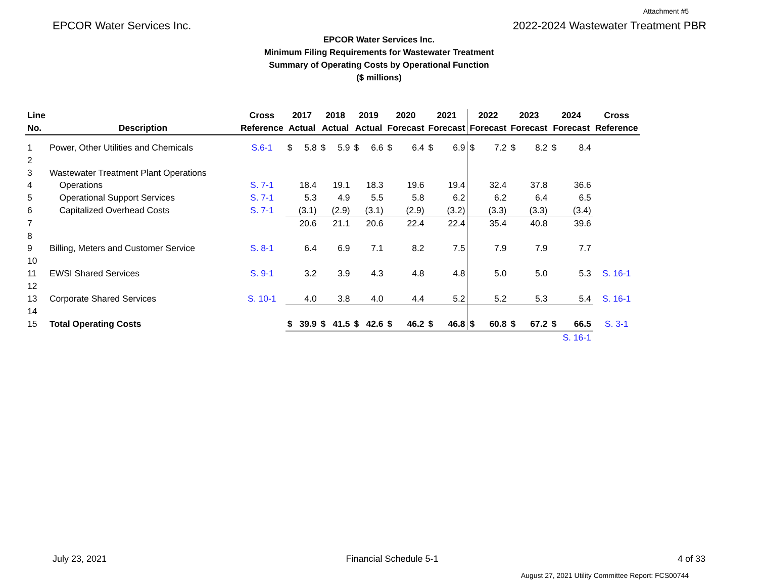Attachment #5
EPCOR Water Services Inc. 2022-2024 Wastewater Treatment PBR
EPCOR Water Services Inc.
Minimum Filing Requirements for Wastewater Treatment
Summary of Operating Costs by Operational Function
($ millions)
| Line | | Cross | 2017 | | 2018 | | 2019 | | 2020 | | 2021 | | 2022 | | 2023 | | 2024 | | Cross |
| --- | --- | --- | --- | --- | --- | --- | --- | --- | --- | --- | --- | --- | --- | --- | --- | --- | --- | --- | --- |
| No. | Description | Reference | Actual | | Actual | | Actual | | Forecast | | Forecast | | Forecast | | Forecast | | Forecast | | Reference |
| 1 | Power, Other Utilities and Chemicals | S.6-1 | $ | 5.8 | $ | 5.9 | $ | 6.6 | $ | 6.4 | $ | 6.9 | $ | 7.2 | $ | 8.2 | $ | 8.4 | |
| 2 | | | | | | | | | | | | | | | | | | | |
| 3 | Wastewater Treatment Plant Operations | | | | | | | | | | | | | | | | | | |
| 4 | Operations | S. 7-1 | | 18.4 | | 19.1 | | 18.3 | | 19.6 | | 19.4 | | 32.4 | | 37.8 | | 36.6 | |
| 5 | Operational Support Services | S. 7-1 | | 5.3 | | 4.9 | | 5.5 | | 5.8 | | 6.2 | | 6.2 | | 6.4 | | 6.5 | |
| 6 | Capitalized Overhead Costs | S. 7-1 | | (3.1) | | (2.9) | | (3.1) | | (2.9) | | (3.2) | | (3.3) | | (3.3) | | (3.4) | |
| 7 | | | | 20.6 | | 21.1 | | 20.6 | | 22.4 | | 22.4 | | 35.4 | | 40.8 | | 39.6 | |
| 8 | | | | | | | | | | | | | | | | | | | |
| 9 | Billing, Meters and Customer Service | S. 8-1 | | 6.4 | | 6.9 | | 7.1 | | 8.2 | | 7.5 | | 7.9 | | 7.9 | | 7.7 | |
| 10 | | | | | | | | | | | | | | | | | | | |
| 11 | EWSI Shared Services | S. 9-1 | | 3.2 | | 3.9 | | 4.3 | | 4.8 | | 4.8 | | 5.0 | | 5.0 | | 5.3 | S. 16-1 |
| 12 | | | | | | | | | | | | | | | | | | | |
| 13 | Corporate Shared Services | S. 10-1 | | 4.0 | | 3.8 | | 4.0 | | 4.4 | | 5.2 | | 5.2 | | 5.3 | | 5.4 | S. 16-1 |
| 14 | | | | | | | | | | | | | | | | | | | |
| 15 | Total Operating Costs | | $ | 39.9 | $ | 41.5 | $ | 42.6 | $ | 46.2 | $ | 46.8 | $ | 60.8 | $ | 67.2 | $ | 66.5 | S. 3-1 |
| | | | | | | | | | | | | | | | | | | S. 16-1 | |
July 23, 2021 Financial Schedule 5-1 4 of 33
August 27, 2021 Utility Committee Report: FCS00744